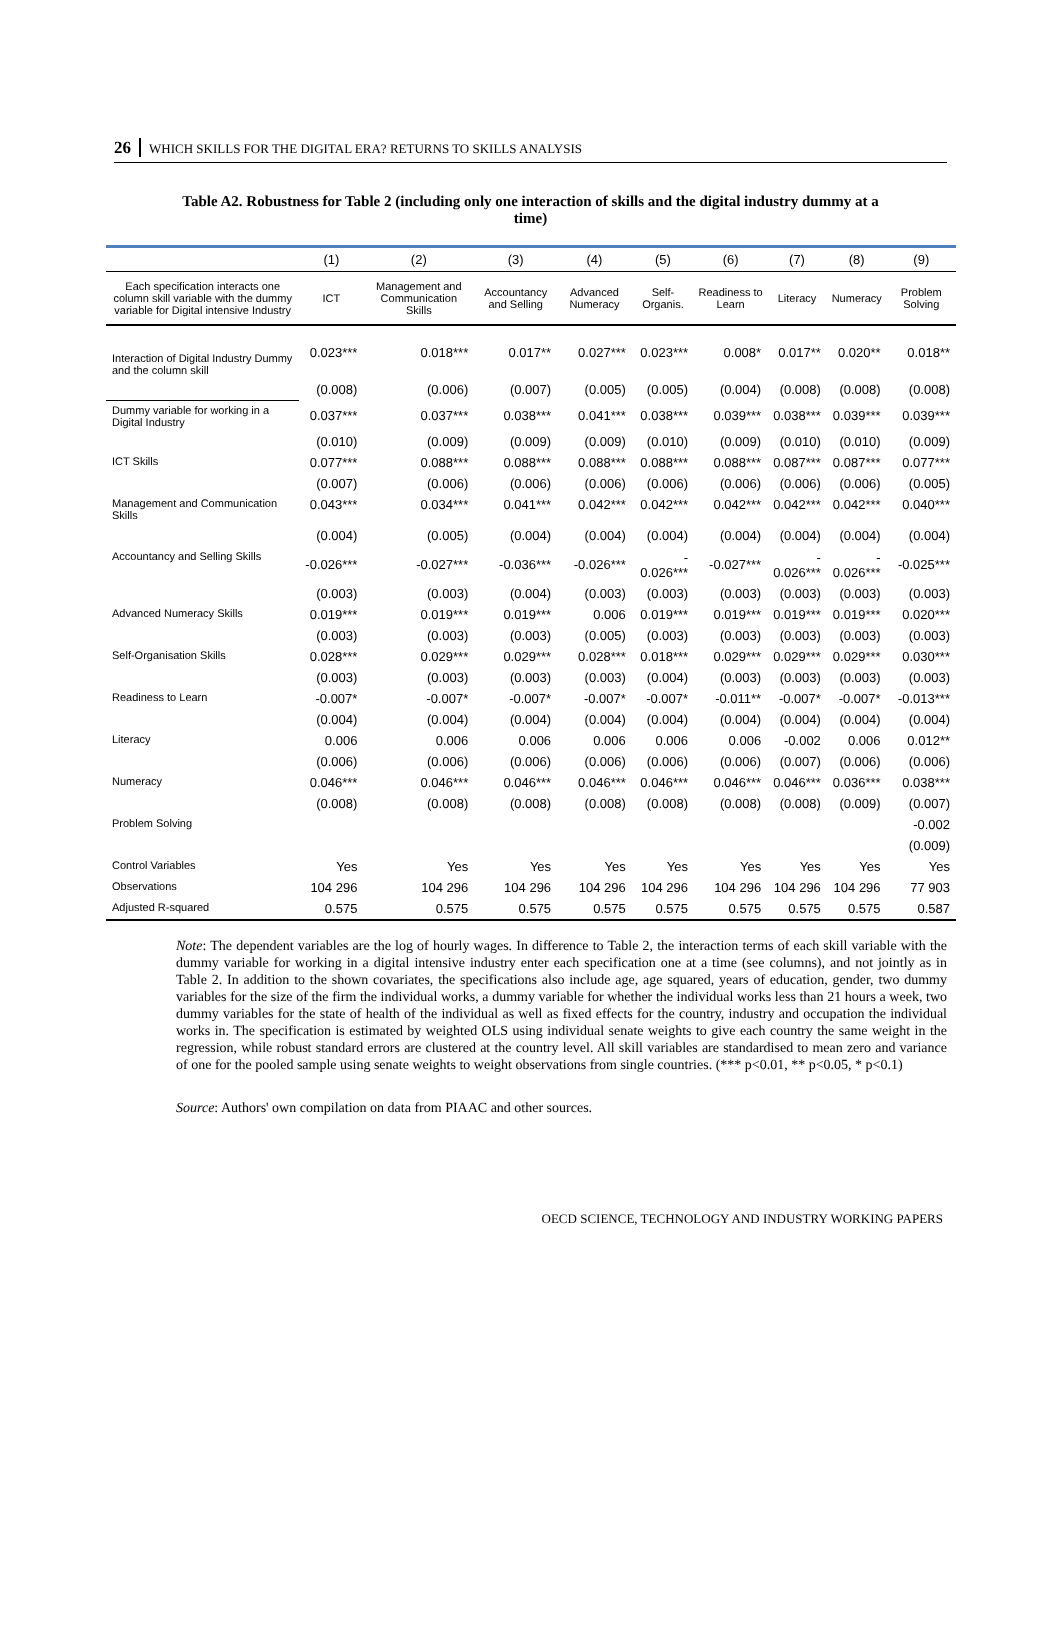26 WHICH SKILLS FOR THE DIGITAL ERA? RETURNS TO SKILLS ANALYSIS
Table A2. Robustness for Table 2 (including only one interaction of skills and the digital industry dummy at a time)
| | (1) | (2) | (3) | (4) | (5) | (6) | (7) | (8) | (9) |
| --- | --- | --- | --- | --- | --- | --- | --- | --- | --- |
| Each specification interacts one column skill variable with the dummy variable for Digital intensive Industry | ICT | Management and Communication Skills | Accountancy and Selling | Advanced Numeracy | Self-Organis. | Readiness to Learn | Literacy | Numeracy | Problem Solving |
| Interaction of Digital Industry Dummy and the column skill | 0.023*** | 0.018*** | 0.017** | 0.027*** | 0.023*** | 0.008* | 0.017** | 0.020** | 0.018** |
| | (0.008) | (0.006) | (0.007) | (0.005) | (0.005) | (0.004) | (0.008) | (0.008) | (0.008) |
| Dummy variable for working in a Digital Industry | 0.037*** | 0.037*** | 0.038*** | 0.041*** | 0.038*** | 0.039*** | 0.038*** | 0.039*** | 0.039*** |
| | (0.010) | (0.009) | (0.009) | (0.009) | (0.010) | (0.009) | (0.010) | (0.010) | (0.009) |
| ICT Skills | 0.077*** | 0.088*** | 0.088*** | 0.088*** | 0.088*** | 0.088*** | 0.087*** | 0.087*** | 0.077*** |
| | (0.007) | (0.006) | (0.006) | (0.006) | (0.006) | (0.006) | (0.006) | (0.006) | (0.005) |
| Management and Communication Skills | 0.043*** | 0.034*** | 0.041*** | 0.042*** | 0.042*** | 0.042*** | 0.042*** | 0.042*** | 0.040*** |
| | (0.004) | (0.005) | (0.004) | (0.004) | (0.004) | (0.004) | (0.004) | (0.004) | (0.004) |
| Accountancy and Selling Skills | -0.026*** | -0.027*** | -0.036*** | -0.026*** | - 0.026*** | -0.027*** | - 0.026*** | - 0.026*** | -0.025*** |
| | (0.003) | (0.003) | (0.004) | (0.003) | (0.003) | (0.003) | (0.003) | (0.003) | (0.003) |
| Advanced Numeracy Skills | 0.019*** | 0.019*** | 0.019*** | 0.006 | 0.019*** | 0.019*** | 0.019*** | 0.019*** | 0.020*** |
| | (0.003) | (0.003) | (0.003) | (0.005) | (0.003) | (0.003) | (0.003) | (0.003) | (0.003) |
| Self-Organisation Skills | 0.028*** | 0.029*** | 0.029*** | 0.028*** | 0.018*** | 0.029*** | 0.029*** | 0.029*** | 0.030*** |
| | (0.003) | (0.003) | (0.003) | (0.003) | (0.004) | (0.003) | (0.003) | (0.003) | (0.003) |
| Readiness to Learn | -0.007* | -0.007* | -0.007* | -0.007* | -0.007* | -0.011** | -0.007* | -0.007* | -0.013*** |
| | (0.004) | (0.004) | (0.004) | (0.004) | (0.004) | (0.004) | (0.004) | (0.004) | (0.004) |
| Literacy | 0.006 | 0.006 | 0.006 | 0.006 | 0.006 | 0.006 | -0.002 | 0.006 | 0.012** |
| | (0.006) | (0.006) | (0.006) | (0.006) | (0.006) | (0.006) | (0.007) | (0.006) | (0.006) |
| Numeracy | 0.046*** | 0.046*** | 0.046*** | 0.046*** | 0.046*** | 0.046*** | 0.046*** | 0.036*** | 0.038*** |
| | (0.008) | (0.008) | (0.008) | (0.008) | (0.008) | (0.008) | (0.008) | (0.009) | (0.007) |
| Problem Solving | | | | | | | | | -0.002 |
| | | | | | | | | | (0.009) |
| Control Variables | Yes | Yes | Yes | Yes | Yes | Yes | Yes | Yes | Yes |
| Observations | 104 296 | 104 296 | 104 296 | 104 296 | 104 296 | 104 296 | 104 296 | 104 296 | 77 903 |
| Adjusted R-squared | 0.575 | 0.575 | 0.575 | 0.575 | 0.575 | 0.575 | 0.575 | 0.575 | 0.587 |
Note: The dependent variables are the log of hourly wages. In difference to Table 2, the interaction terms of each skill variable with the dummy variable for working in a digital intensive industry enter each specification one at a time (see columns), and not jointly as in Table 2. In addition to the shown covariates, the specifications also include age, age squared, years of education, gender, two dummy variables for the size of the firm the individual works, a dummy variable for whether the individual works less than 21 hours a week, two dummy variables for the state of health of the individual as well as fixed effects for the country, industry and occupation the individual works in. The specification is estimated by weighted OLS using individual senate weights to give each country the same weight in the regression, while robust standard errors are clustered at the country level. All skill variables are standardised to mean zero and variance of one for the pooled sample using senate weights to weight observations from single countries. (*** p<0.01, ** p<0.05, * p<0.1)
Source: Authors' own compilation on data from PIAAC and other sources.
OECD SCIENCE, TECHNOLOGY AND INDUSTRY WORKING PAPERS